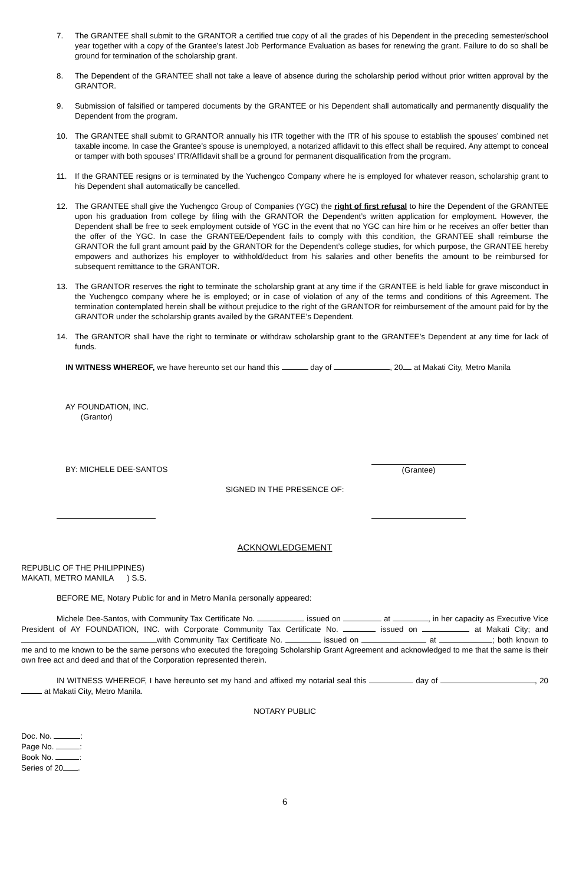7. The GRANTEE shall submit to the GRANTOR a certified true copy of all the grades of his Dependent in the preceding semester/school year together with a copy of the Grantee’s latest Job Performance Evaluation as bases for renewing the grant. Failure to do so shall be ground for termination of the scholarship grant.
8. The Dependent of the GRANTEE shall not take a leave of absence during the scholarship period without prior written approval by the GRANTOR.
9. Submission of falsified or tampered documents by the GRANTEE or his Dependent shall automatically and permanently disqualify the Dependent from the program.
10. The GRANTEE shall submit to GRANTOR annually his ITR together with the ITR of his spouse to establish the spouses’ combined net taxable income. In case the Grantee’s spouse is unemployed, a notarized affidavit to this effect shall be required. Any attempt to conceal or tamper with both spouses’ ITR/Affidavit shall be a ground for permanent disqualification from the program.
11. If the GRANTEE resigns or is terminated by the Yuchengco Company where he is employed for whatever reason, scholarship grant to his Dependent shall automatically be cancelled.
12. The GRANTEE shall give the Yuchengco Group of Companies (YGC) the right of first refusal to hire the Dependent of the GRANTEE upon his graduation from college by filing with the GRANTOR the Dependent’s written application for employment. However, the Dependent shall be free to seek employment outside of YGC in the event that no YGC can hire him or he receives an offer better than the offer of the YGC. In case the GRANTEE/Dependent fails to comply with this condition, the GRANTEE shall reimburse the GRANTOR the full grant amount paid by the GRANTOR for the Dependent’s college studies, for which purpose, the GRANTEE hereby empowers and authorizes his employer to withhold/deduct from his salaries and other benefits the amount to be reimbursed for subsequent remittance to the GRANTOR.
13. The GRANTOR reserves the right to terminate the scholarship grant at any time if the GRANTEE is held liable for grave misconduct in the Yuchengco company where he is employed; or in case of violation of any of the terms and conditions of this Agreement. The termination contemplated herein shall be without prejudice to the right of the GRANTOR for reimbursement of the amount paid for by the GRANTOR under the scholarship grants availed by the GRANTEE’s Dependent.
14. The GRANTOR shall have the right to terminate or withdraw scholarship grant to the GRANTEE’s Dependent at any time for lack of funds.
IN WITNESS WHEREOF, we have hereunto set our hand this day of , 20 at Makati City, Metro Manila
AY FOUNDATION, INC.
(Grantor)
BY: MICHELE DEE-SANTOS (Grantee)
SIGNED IN THE PRESENCE OF:
ACKNOWLEDGEMENT
REPUBLIC OF THE PHILIPPINES)
MAKATI, METRO MANILA ) S.S.
BEFORE ME, Notary Public for and in Metro Manila personally appeared:
Michele Dee-Santos, with Community Tax Certificate No. issued on at , in her capacity as Executive Vice President of AY FOUNDATION, INC. with Corporate Community Tax Certificate No. issued on at Makati City; and with Community Tax Certificate No. issued on at ; both known to me and to me known to be the same persons who executed the foregoing Scholarship Grant Agreement and acknowledged to me that the same is their own free act and deed and that of the Corporation represented therein.
IN WITNESS WHEREOF, I have hereunto set my hand and affixed my notarial seal this day of , 20 at Makati City, Metro Manila.
NOTARY PUBLIC
Doc. No. :
Page No. :
Book No. :
Series of 20 .
6